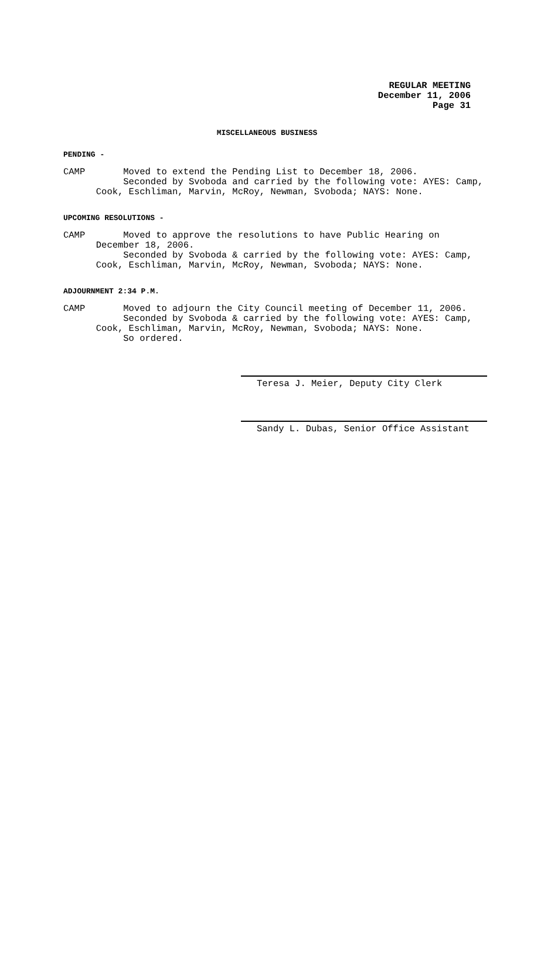REGULAR MEETING
December 11, 2006
Page 31
MISCELLANEOUS BUSINESS
PENDING -
CAMP Moved to extend the Pending List to December 18, 2006.
Seconded by Svoboda and carried by the following vote: AYES: Camp,
Cook, Eschliman, Marvin, McRoy, Newman, Svoboda; NAYS: None.
UPCOMING RESOLUTIONS -
CAMP Moved to approve the resolutions to have Public Hearing on
December 18, 2006.
Seconded by Svoboda & carried by the following vote: AYES: Camp,
Cook, Eschliman, Marvin, McRoy, Newman, Svoboda; NAYS: None.
ADJOURNMENT 2:34 P.M.
CAMP Moved to adjourn the City Council meeting of December 11, 2006.
Seconded by Svoboda & carried by the following vote: AYES: Camp,
Cook, Eschliman, Marvin, McRoy, Newman, Svoboda; NAYS: None.
So ordered.
Teresa J. Meier, Deputy City Clerk
Sandy L. Dubas, Senior Office Assistant